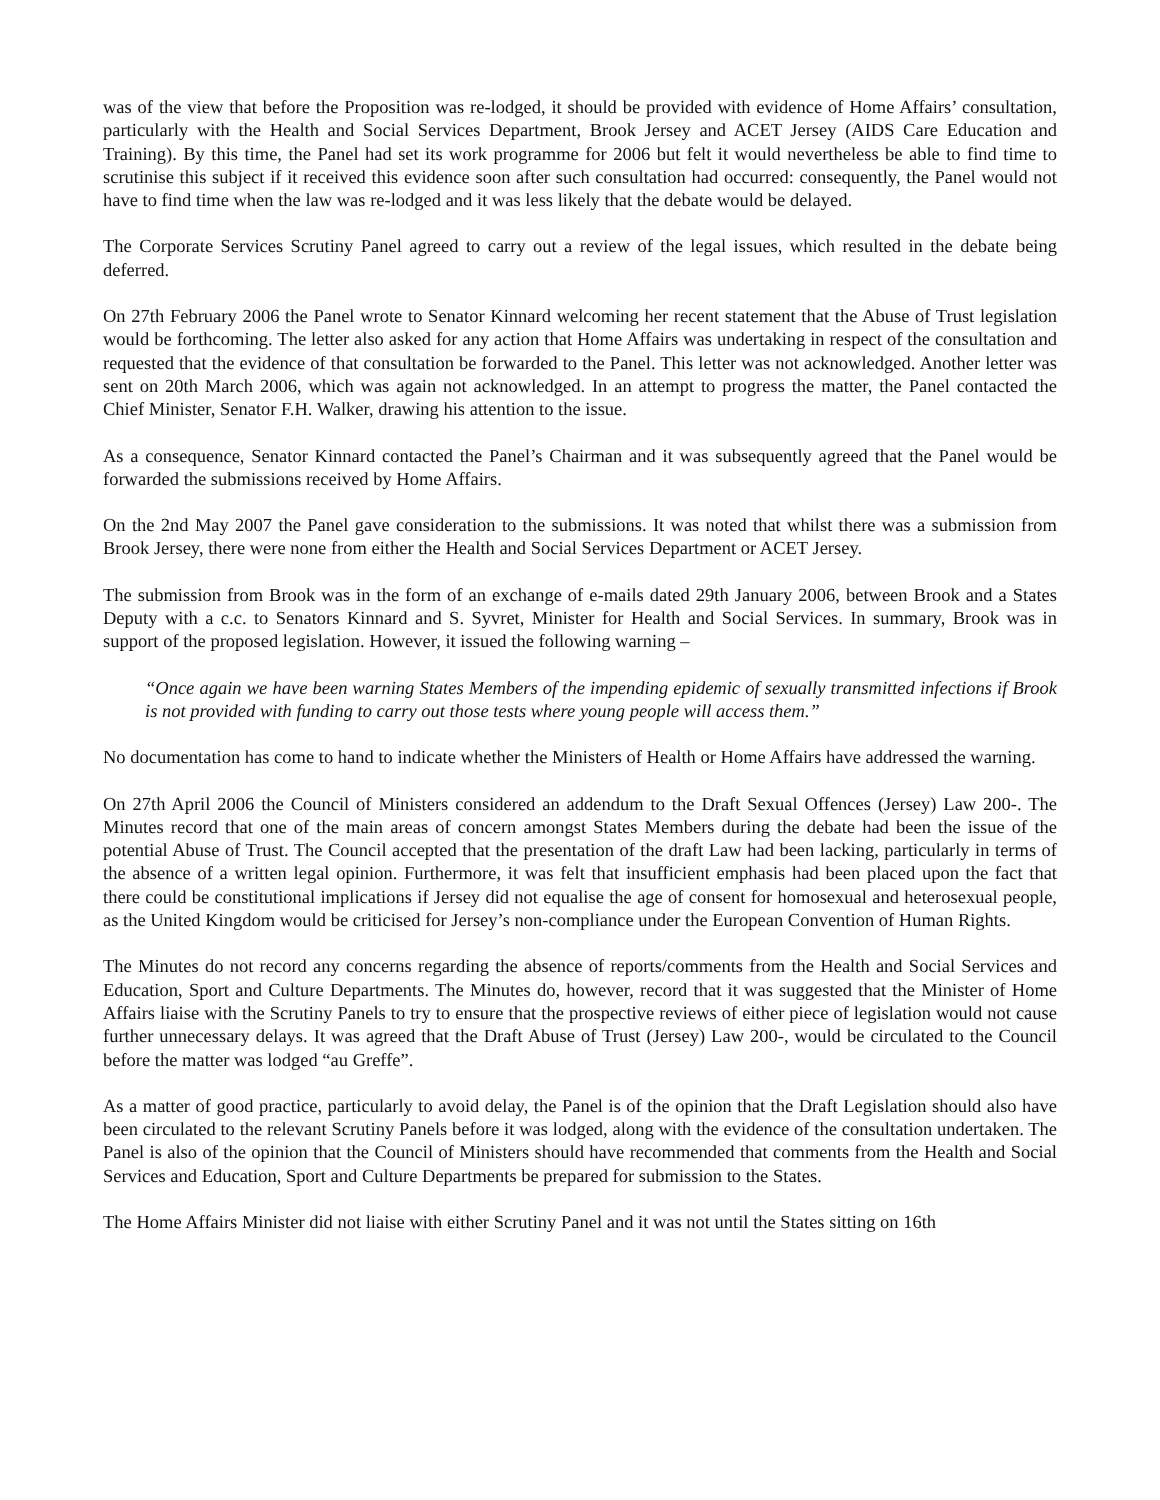was of the view that before the Proposition was re-lodged, it should be provided with evidence of Home Affairs’ consultation, particularly with the Health and Social Services Department, Brook Jersey and ACET Jersey (AIDS Care Education and Training). By this time, the Panel had set its work programme for 2006 but felt it would nevertheless be able to find time to scrutinise this subject if it received this evidence soon after such consultation had occurred: consequently, the Panel would not have to find time when the law was re-lodged and it was less likely that the debate would be delayed.
The Corporate Services Scrutiny Panel agreed to carry out a review of the legal issues, which resulted in the debate being deferred.
On 27th February 2006 the Panel wrote to Senator Kinnard welcoming her recent statement that the Abuse of Trust legislation would be forthcoming. The letter also asked for any action that Home Affairs was undertaking in respect of the consultation and requested that the evidence of that consultation be forwarded to the Panel. This letter was not acknowledged. Another letter was sent on 20th March 2006, which was again not acknowledged. In an attempt to progress the matter, the Panel contacted the Chief Minister, Senator F.H. Walker, drawing his attention to the issue.
As a consequence, Senator Kinnard contacted the Panel’s Chairman and it was subsequently agreed that the Panel would be forwarded the submissions received by Home Affairs.
On the 2nd May 2007 the Panel gave consideration to the submissions. It was noted that whilst there was a submission from Brook Jersey, there were none from either the Health and Social Services Department or ACET Jersey.
The submission from Brook was in the form of an exchange of e-mails dated 29th January 2006, between Brook and a States Deputy with a c.c. to Senators Kinnard and S. Syvret, Minister for Health and Social Services. In summary, Brook was in support of the proposed legislation. However, it issued the following warning –
“Once again we have been warning States Members of the impending epidemic of sexually transmitted infections if Brook is not provided with funding to carry out those tests where young people will access them.”
No documentation has come to hand to indicate whether the Ministers of Health or Home Affairs have addressed the warning.
On 27th April 2006 the Council of Ministers considered an addendum to the Draft Sexual Offences (Jersey) Law 200-. The Minutes record that one of the main areas of concern amongst States Members during the debate had been the issue of the potential Abuse of Trust. The Council accepted that the presentation of the draft Law had been lacking, particularly in terms of the absence of a written legal opinion. Furthermore, it was felt that insufficient emphasis had been placed upon the fact that there could be constitutional implications if Jersey did not equalise the age of consent for homosexual and heterosexual people, as the United Kingdom would be criticised for Jersey’s non-compliance under the European Convention of Human Rights.
The Minutes do not record any concerns regarding the absence of reports/comments from the Health and Social Services and Education, Sport and Culture Departments. The Minutes do, however, record that it was suggested that the Minister of Home Affairs liaise with the Scrutiny Panels to try to ensure that the prospective reviews of either piece of legislation would not cause further unnecessary delays. It was agreed that the Draft Abuse of Trust (Jersey) Law 200-, would be circulated to the Council before the matter was lodged “au Greffe”.
As a matter of good practice, particularly to avoid delay, the Panel is of the opinion that the Draft Legislation should also have been circulated to the relevant Scrutiny Panels before it was lodged, along with the evidence of the consultation undertaken. The Panel is also of the opinion that the Council of Ministers should have recommended that comments from the Health and Social Services and Education, Sport and Culture Departments be prepared for submission to the States.
The Home Affairs Minister did not liaise with either Scrutiny Panel and it was not until the States sitting on 16th